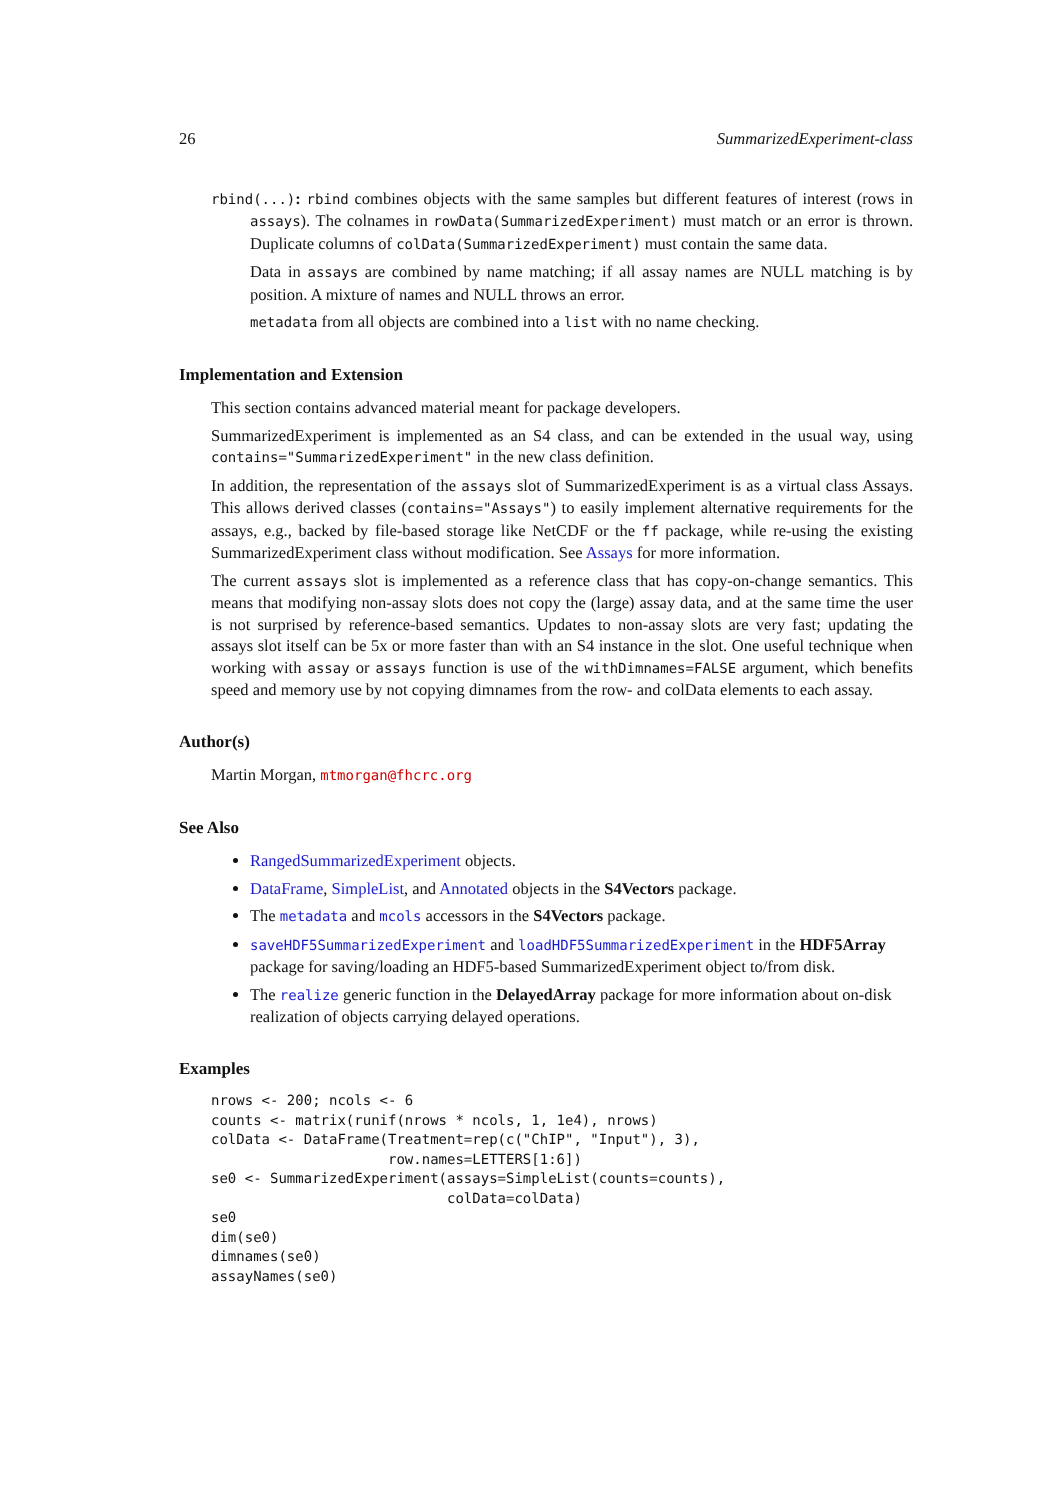26 SummarizedExperiment-class
rbind(...): rbind combines objects with the same samples but different features of interest (rows in assays). The colnames in rowData(SummarizedExperiment) must match or an error is thrown. Duplicate columns of colData(SummarizedExperiment) must contain the same data.
Data in assays are combined by name matching; if all assay names are NULL matching is by position. A mixture of names and NULL throws an error.
metadata from all objects are combined into a list with no name checking.
Implementation and Extension
This section contains advanced material meant for package developers.
SummarizedExperiment is implemented as an S4 class, and can be extended in the usual way, using contains="SummarizedExperiment" in the new class definition.
In addition, the representation of the assays slot of SummarizedExperiment is as a virtual class Assays. This allows derived classes (contains="Assays") to easily implement alternative requirements for the assays, e.g., backed by file-based storage like NetCDF or the ff package, while re-using the existing SummarizedExperiment class without modification. See Assays for more information.
The current assays slot is implemented as a reference class that has copy-on-change semantics. This means that modifying non-assay slots does not copy the (large) assay data, and at the same time the user is not surprised by reference-based semantics. Updates to non-assay slots are very fast; updating the assays slot itself can be 5x or more faster than with an S4 instance in the slot. One useful technique when working with assay or assays function is use of the withDimnames=FALSE argument, which benefits speed and memory use by not copying dimnames from the row- and colData elements to each assay.
Author(s)
Martin Morgan, mtmorgan@fhcrc.org
See Also
RangedSummarizedExperiment objects.
DataFrame, SimpleList, and Annotated objects in the S4Vectors package.
The metadata and mcols accessors in the S4Vectors package.
saveHDF5SummarizedExperiment and loadHDF5SummarizedExperiment in the HDF5Array package for saving/loading an HDF5-based SummarizedExperiment object to/from disk.
The realize generic function in the DelayedArray package for more information about on-disk realization of objects carrying delayed operations.
Examples
nrows <- 200; ncols <- 6
counts <- matrix(runif(nrows * ncols, 1, 1e4), nrows)
colData <- DataFrame(Treatment=rep(c("ChIP", "Input"), 3),
                     row.names=LETTERS[1:6])
se0 <- SummarizedExperiment(assays=SimpleList(counts=counts),
                            colData=colData)
se0
dim(se0)
dimnames(se0)
assayNames(se0)